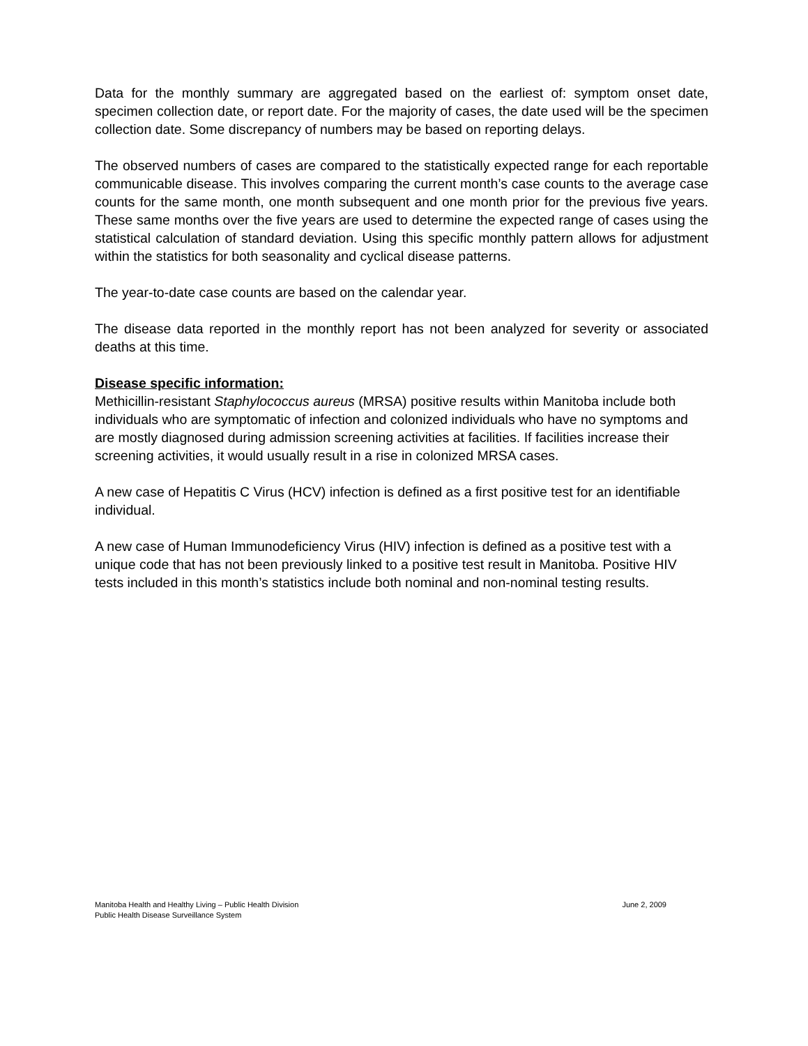Data for the monthly summary are aggregated based on the earliest of: symptom onset date, specimen collection date, or report date. For the majority of cases, the date used will be the specimen collection date. Some discrepancy of numbers may be based on reporting delays.
The observed numbers of cases are compared to the statistically expected range for each reportable communicable disease. This involves comparing the current month’s case counts to the average case counts for the same month, one month subsequent and one month prior for the previous five years. These same months over the five years are used to determine the expected range of cases using the statistical calculation of standard deviation. Using this specific monthly pattern allows for adjustment within the statistics for both seasonality and cyclical disease patterns.
The year-to-date case counts are based on the calendar year.
The disease data reported in the monthly report has not been analyzed for severity or associated deaths at this time.
Disease specific information:
Methicillin-resistant Staphylococcus aureus (MRSA) positive results within Manitoba include both individuals who are symptomatic of infection and colonized individuals who have no symptoms and are mostly diagnosed during admission screening activities at facilities. If facilities increase their screening activities, it would usually result in a rise in colonized MRSA cases.
A new case of Hepatitis C Virus (HCV) infection is defined as a first positive test for an identifiable individual.
A new case of Human Immunodeficiency Virus (HIV) infection is defined as a positive test with a unique code that has not been previously linked to a positive test result in Manitoba. Positive HIV tests included in this month’s statistics include both nominal and non-nominal testing results.
Manitoba Health and Healthy Living – Public Health Division
Public Health Disease Surveillance System
June 2, 2009